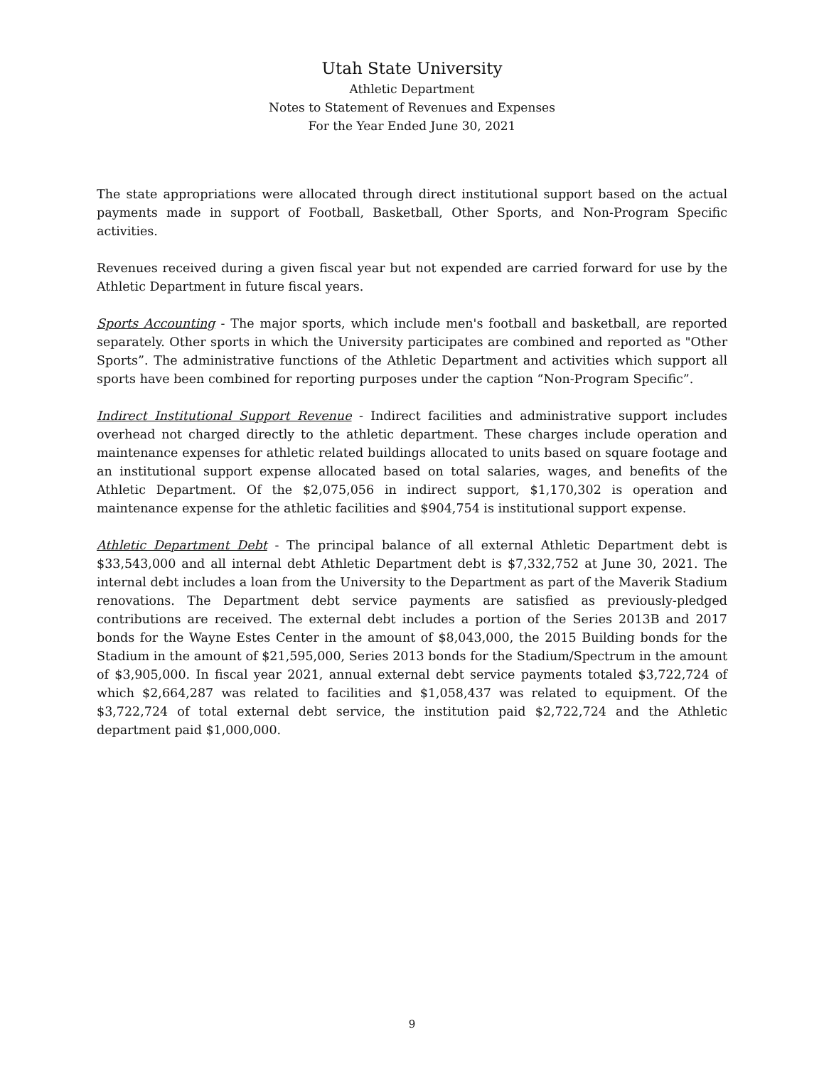Utah State University
Athletic Department
Notes to Statement of Revenues and Expenses
For the Year Ended June 30, 2021
The state appropriations were allocated through direct institutional support based on the actual payments made in support of Football, Basketball, Other Sports, and Non-Program Specific activities.
Revenues received during a given fiscal year but not expended are carried forward for use by the Athletic Department in future fiscal years.
Sports Accounting - The major sports, which include men's football and basketball, are reported separately. Other sports in which the University participates are combined and reported as "Other Sports”. The administrative functions of the Athletic Department and activities which support all sports have been combined for reporting purposes under the caption “Non-Program Specific”.
Indirect Institutional Support Revenue - Indirect facilities and administrative support includes overhead not charged directly to the athletic department. These charges include operation and maintenance expenses for athletic related buildings allocated to units based on square footage and an institutional support expense allocated based on total salaries, wages, and benefits of the Athletic Department. Of the $2,075,056 in indirect support, $1,170,302 is operation and maintenance expense for the athletic facilities and $904,754 is institutional support expense.
Athletic Department Debt - The principal balance of all external Athletic Department debt is $33,543,000 and all internal debt Athletic Department debt is $7,332,752 at June 30, 2021. The internal debt includes a loan from the University to the Department as part of the Maverik Stadium renovations. The Department debt service payments are satisfied as previously-pledged contributions are received. The external debt includes a portion of the Series 2013B and 2017 bonds for the Wayne Estes Center in the amount of $8,043,000, the 2015 Building bonds for the Stadium in the amount of $21,595,000, Series 2013 bonds for the Stadium/Spectrum in the amount of $3,905,000. In fiscal year 2021, annual external debt service payments totaled $3,722,724 of which $2,664,287 was related to facilities and $1,058,437 was related to equipment. Of the $3,722,724 of total external debt service, the institution paid $2,722,724 and the Athletic department paid $1,000,000.
9